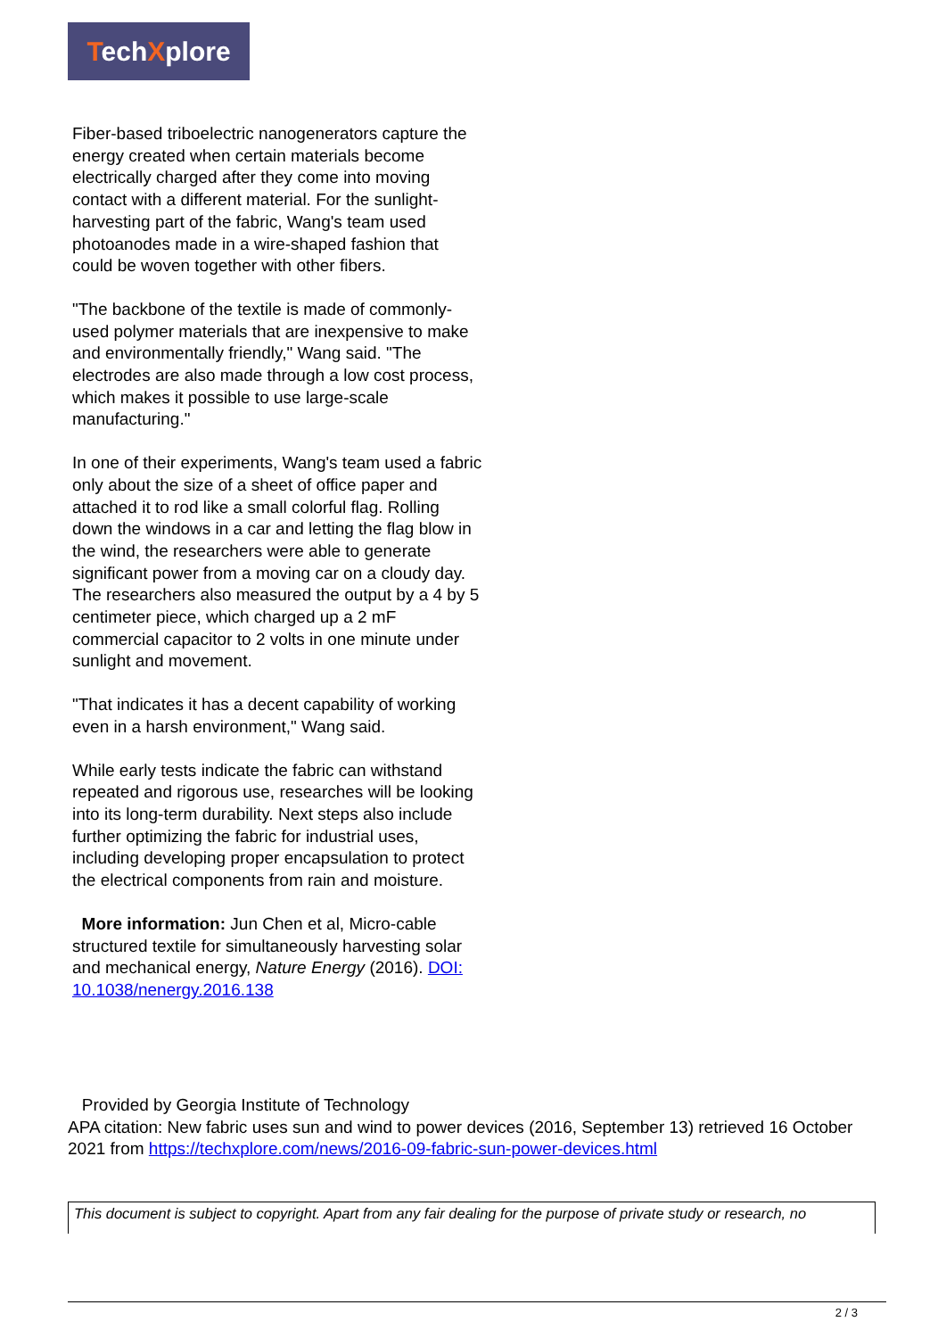TechXplore
Fiber-based triboelectric nanogenerators capture the energy created when certain materials become electrically charged after they come into moving contact with a different material. For the sunlight-harvesting part of the fabric, Wang's team used photoanodes made in a wire-shaped fashion that could be woven together with other fibers.
"The backbone of the textile is made of commonly-used polymer materials that are inexpensive to make and environmentally friendly," Wang said. "The electrodes are also made through a low cost process, which makes it possible to use large-scale manufacturing."
In one of their experiments, Wang's team used a fabric only about the size of a sheet of office paper and attached it to rod like a small colorful flag. Rolling down the windows in a car and letting the flag blow in the wind, the researchers were able to generate significant power from a moving car on a cloudy day. The researchers also measured the output by a 4 by 5 centimeter piece, which charged up a 2 mF commercial capacitor to 2 volts in one minute under sunlight and movement.
"That indicates it has a decent capability of working even in a harsh environment," Wang said.
While early tests indicate the fabric can withstand repeated and rigorous use, researches will be looking into its long-term durability. Next steps also include further optimizing the fabric for industrial uses, including developing proper encapsulation to protect the electrical components from rain and moisture.
More information: Jun Chen et al, Micro-cable structured textile for simultaneously harvesting solar and mechanical energy, Nature Energy (2016). DOI: 10.1038/nenergy.2016.138
Provided by Georgia Institute of Technology
APA citation: New fabric uses sun and wind to power devices (2016, September 13) retrieved 16 October 2021 from https://techxplore.com/news/2016-09-fabric-sun-power-devices.html
This document is subject to copyright. Apart from any fair dealing for the purpose of private study or research, no
2 / 3